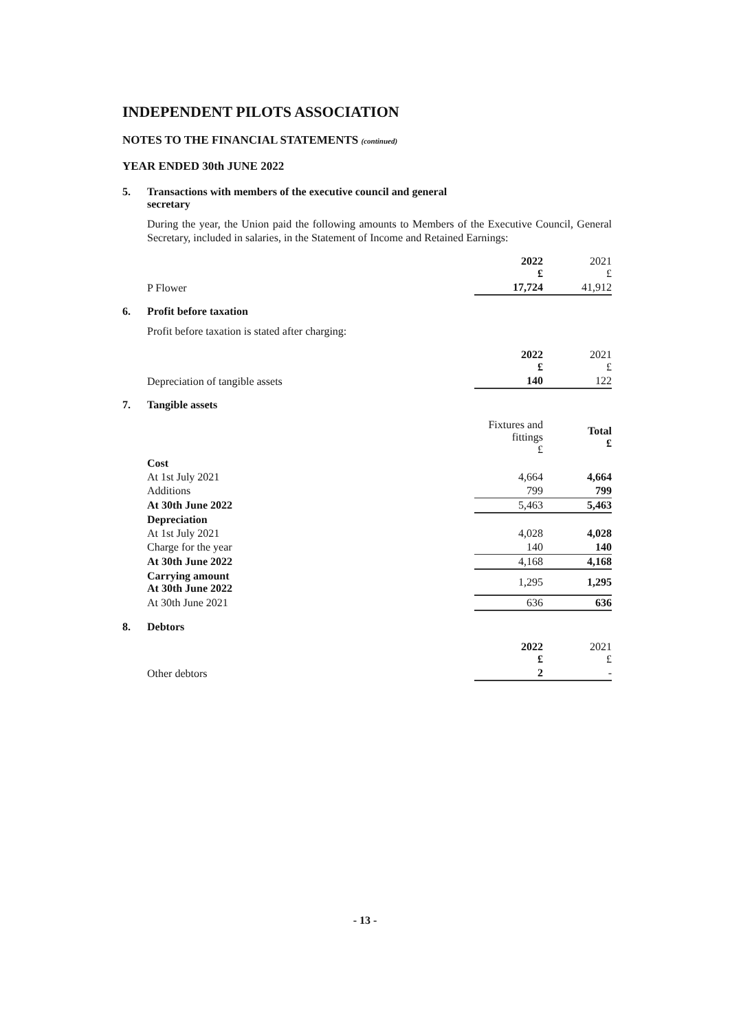INDEPENDENT PILOTS ASSOCIATION
NOTES TO THE FINANCIAL STATEMENTS (continued)
YEAR ENDED 30th JUNE 2022
5. Transactions with members of the executive council and general
secretary
During the year, the Union paid the following amounts to Members of the Executive Council, General Secretary, included in salaries, in the Statement of Income and Retained Earnings:
| | 2022 £ | 2021 £ |
| P Flower | 17,724 | 41,912 |
6. Profit before taxation
Profit before taxation is stated after charging:
| | 2022 £ | 2021 £ |
| Depreciation of tangible assets | 140 | 122 |
7. Tangible assets
| | Fixtures and fittings £ | Total £ |
| Cost | | |
| At 1st July 2021 | 4,664 | 4,664 |
| Additions | 799 | 799 |
| At 30th June 2022 | 5,463 | 5,463 |
| Depreciation | | |
| At 1st July 2021 | 4,028 | 4,028 |
| Charge for the year | 140 | 140 |
| At 30th June 2022 | 4,168 | 4,168 |
| Carrying amount At 30th June 2022 | 1,295 | 1,295 |
| At 30th June 2021 | 636 | 636 |
8. Debtors
| | 2022 £ | 2021 £ |
| Other debtors | 2 | - |
- 13 -